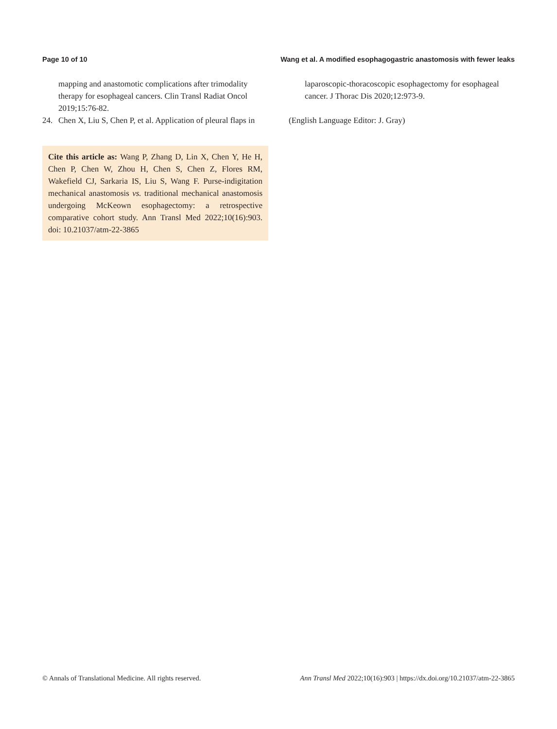Page 10 of 10 Wang et al. A modified esophagogastric anastomosis with fewer leaks
mapping and anastomotic complications after trimodality therapy for esophageal cancers. Clin Transl Radiat Oncol 2019;15:76-82.
24. Chen X, Liu S, Chen P, et al. Application of pleural flaps in
Cite this article as: Wang P, Zhang D, Lin X, Chen Y, He H, Chen P, Chen W, Zhou H, Chen S, Chen Z, Flores RM, Wakefield CJ, Sarkaria IS, Liu S, Wang F. Purse-indigitation mechanical anastomosis vs. traditional mechanical anastomosis undergoing McKeown esophagectomy: a retrospective comparative cohort study. Ann Transl Med 2022;10(16):903. doi: 10.21037/atm-22-3865
laparoscopic-thoracoscopic esophagectomy for esophageal cancer. J Thorac Dis 2020;12:973-9.
(English Language Editor: J. Gray)
© Annals of Translational Medicine. All rights reserved. Ann Transl Med 2022;10(16):903 | https://dx.doi.org/10.21037/atm-22-3865